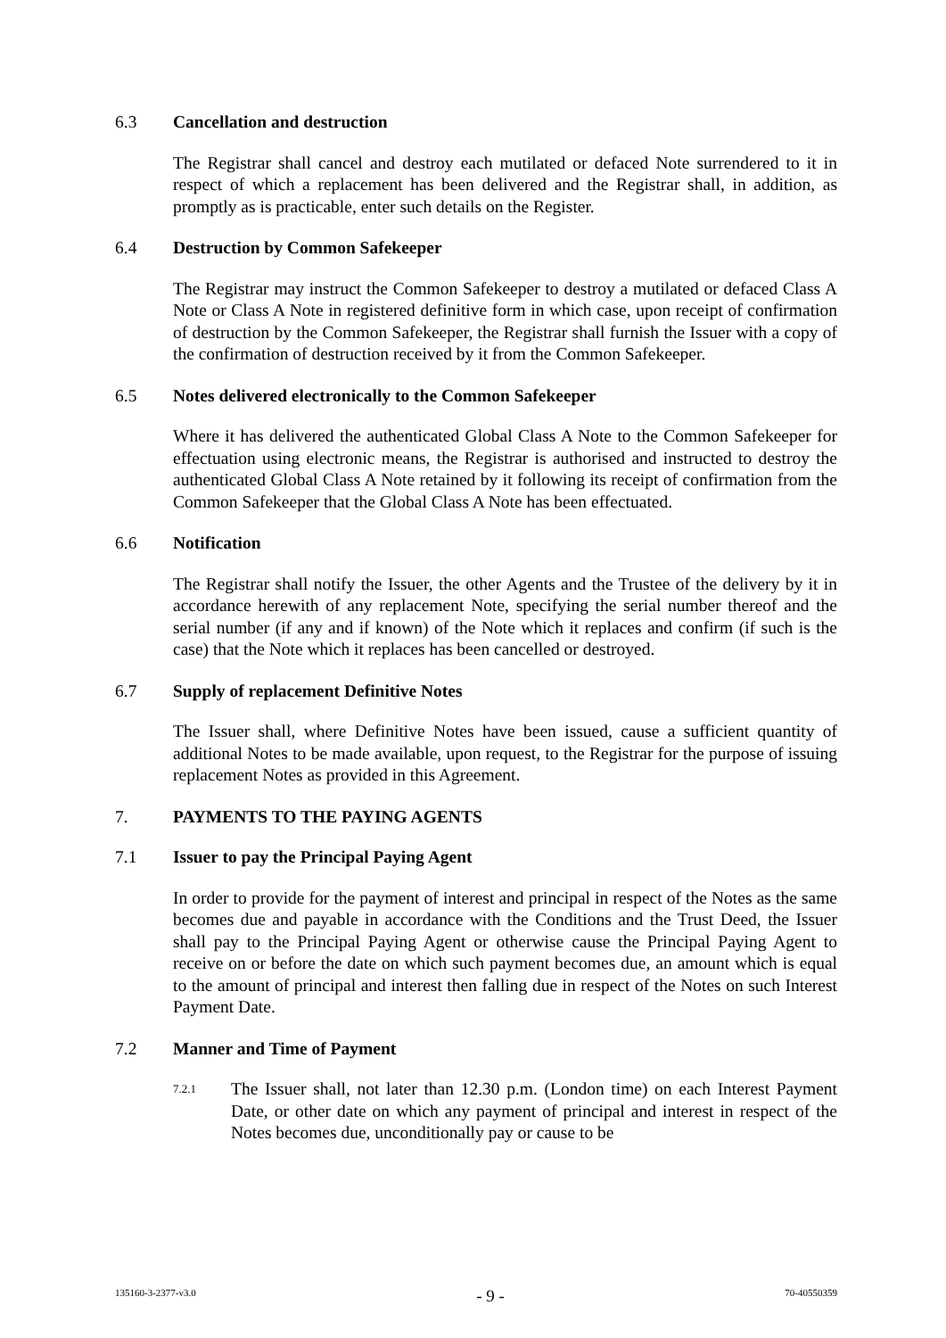6.3 Cancellation and destruction
The Registrar shall cancel and destroy each mutilated or defaced Note surrendered to it in respect of which a replacement has been delivered and the Registrar shall, in addition, as promptly as is practicable, enter such details on the Register.
6.4 Destruction by Common Safekeeper
The Registrar may instruct the Common Safekeeper to destroy a mutilated or defaced Class A Note or Class A Note in registered definitive form in which case, upon receipt of confirmation of destruction by the Common Safekeeper, the Registrar shall furnish the Issuer with a copy of the confirmation of destruction received by it from the Common Safekeeper.
6.5 Notes delivered electronically to the Common Safekeeper
Where it has delivered the authenticated Global Class A Note to the Common Safekeeper for effectuation using electronic means, the Registrar is authorised and instructed to destroy the authenticated Global Class A Note retained by it following its receipt of confirmation from the Common Safekeeper that the Global Class A Note has been effectuated.
6.6 Notification
The Registrar shall notify the Issuer, the other Agents and the Trustee of the delivery by it in accordance herewith of any replacement Note, specifying the serial number thereof and the serial number (if any and if known) of the Note which it replaces and confirm (if such is the case) that the Note which it replaces has been cancelled or destroyed.
6.7 Supply of replacement Definitive Notes
The Issuer shall, where Definitive Notes have been issued, cause a sufficient quantity of additional Notes to be made available, upon request, to the Registrar for the purpose of issuing replacement Notes as provided in this Agreement.
7. PAYMENTS TO THE PAYING AGENTS
7.1 Issuer to pay the Principal Paying Agent
In order to provide for the payment of interest and principal in respect of the Notes as the same becomes due and payable in accordance with the Conditions and the Trust Deed, the Issuer shall pay to the Principal Paying Agent or otherwise cause the Principal Paying Agent to receive on or before the date on which such payment becomes due, an amount which is equal to the amount of principal and interest then falling due in respect of the Notes on such Interest Payment Date.
7.2 Manner and Time of Payment
7.2.1
The Issuer shall, not later than 12.30 p.m. (London time) on each Interest Payment Date, or other date on which any payment of principal and interest in respect of the Notes becomes due, unconditionally pay or cause to be
135160-3-2377-v3.0 - 9 - 70-40550359